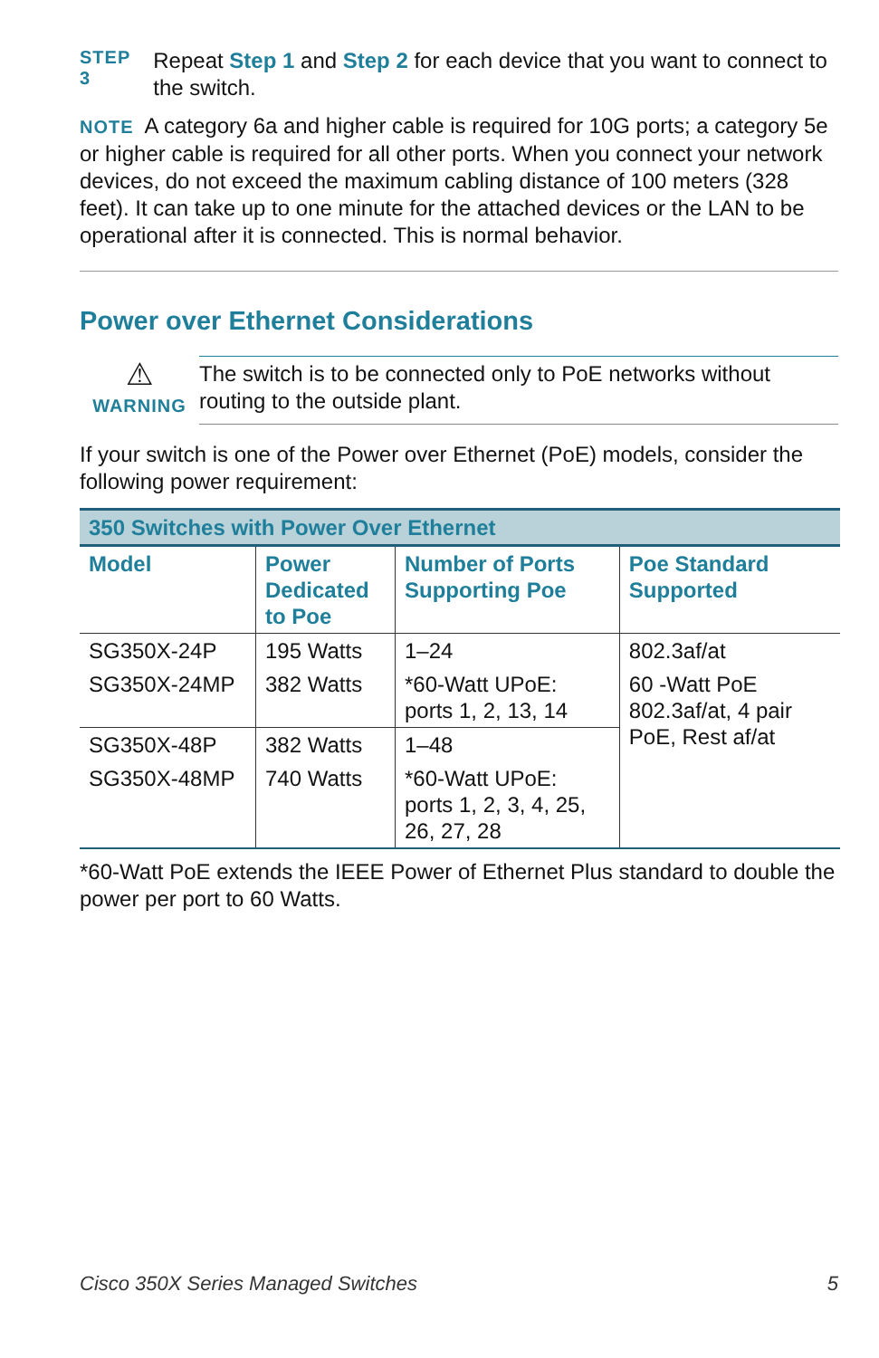STEP 3
Repeat Step 1 and Step 2 for each device that you want to connect to the switch.
NOTE A category 6a and higher cable is required for 10G ports; a category 5e or higher cable is required for all other ports. When you connect your network devices, do not exceed the maximum cabling distance of 100 meters (328 feet). It can take up to one minute for the attached devices or the LAN to be operational after it is connected. This is normal behavior.
Power over Ethernet Considerations
⚠
WARNING
The switch is to be connected only to PoE networks without routing to the outside plant.
If your switch is one of the Power over Ethernet (PoE) models, consider the following power requirement:
| 350 Switches with Power Over Ethernet | | | |
| Model | Power Dedicated to Poe | Number of Ports Supporting Poe | Poe Standard Supported |
| SG350X-24P | 195 Watts | 1–24 | 802.3af/at |
| SG350X-24MP | 382 Watts | *60-Watt UPoE: ports 1, 2, 13, 14 | 60 -Watt PoE 802.3af/at, 4 pair PoE, Rest af/at |
| SG350X-48P | 382 Watts | 1–48 | |
| SG350X-48MP | 740 Watts | *60-Watt UPoE: ports 1, 2, 3, 4, 25, 26, 27, 28 | |
*60-Watt PoE extends the IEEE Power of Ethernet Plus standard to double the power per port to 60 Watts.
Cisco 350X Series Managed Switches 5